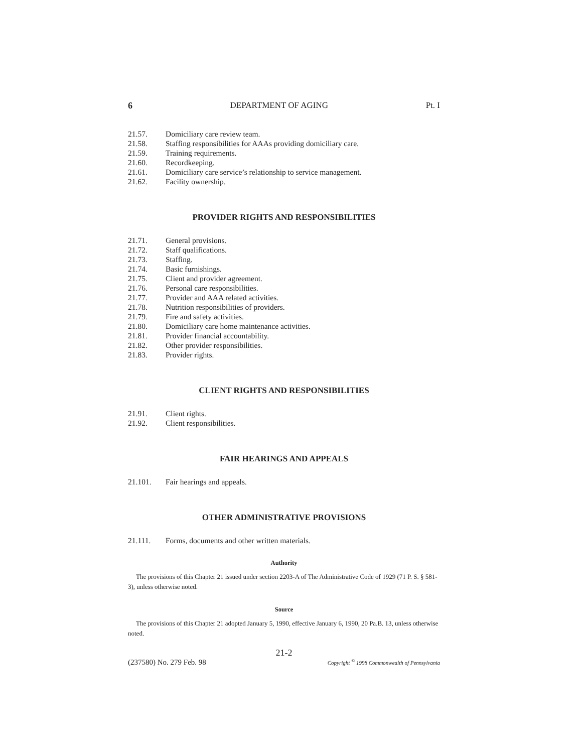6 DEPARTMENT OF AGING Pt. I
21.57. Domiciliary care review team.
21.58. Staffing responsibilities for AAAs providing domiciliary care.
21.59. Training requirements.
21.60. Recordkeeping.
21.61. Domiciliary care service’s relationship to service management.
21.62. Facility ownership.
PROVIDER RIGHTS AND RESPONSIBILITIES
21.71. General provisions.
21.72. Staff qualifications.
21.73. Staffing.
21.74. Basic furnishings.
21.75. Client and provider agreement.
21.76. Personal care responsibilities.
21.77. Provider and AAA related activities.
21.78. Nutrition responsibilities of providers.
21.79. Fire and safety activities.
21.80. Domiciliary care home maintenance activities.
21.81. Provider financial accountability.
21.82. Other provider responsibilities.
21.83. Provider rights.
CLIENT RIGHTS AND RESPONSIBILITIES
21.91. Client rights.
21.92. Client responsibilities.
FAIR HEARINGS AND APPEALS
21.101. Fair hearings and appeals.
OTHER ADMINISTRATIVE PROVISIONS
21.111. Forms, documents and other written materials.
Authority
The provisions of this Chapter 21 issued under section 2203-A of The Administrative Code of 1929 (71 P. S. § 581-3), unless otherwise noted.
Source
The provisions of this Chapter 21 adopted January 5, 1990, effective January 6, 1990, 20 Pa.B. 13, unless otherwise noted.
21-2
(237580) No. 279 Feb. 98 Copyright <sup>©</sup> 1998 Commonwealth of Pennsylvania